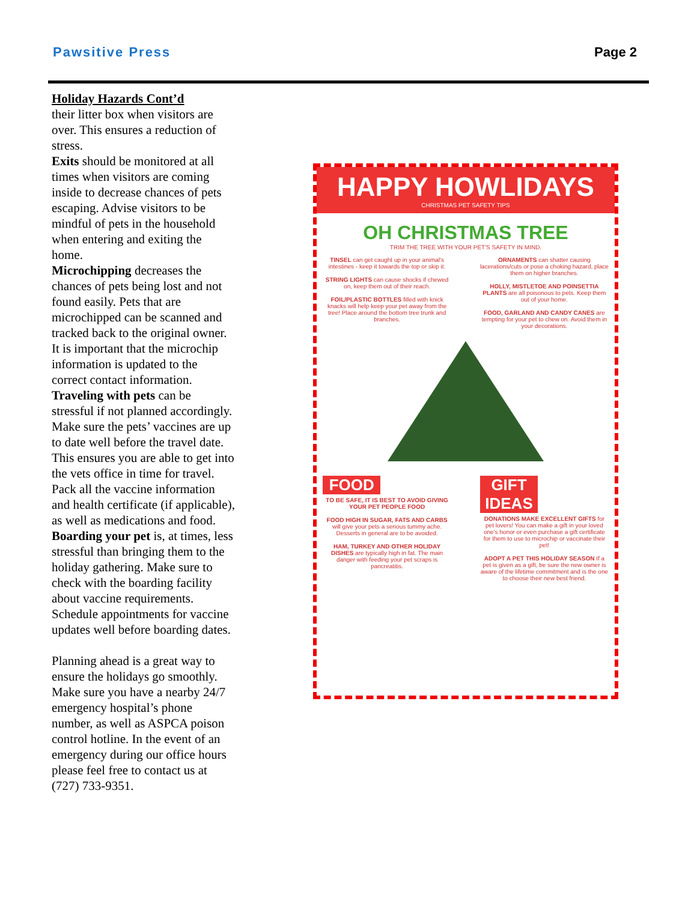Pawsitive Press Page 2
Holiday Hazards Cont’d
their litter box when visitors are over. This ensures a reduction of stress.
Exits should be monitored at all times when visitors are coming inside to decrease chances of pets escaping. Advise visitors to be mindful of pets in the household when entering and exiting the home.
Microchipping decreases the chances of pets being lost and not found easily. Pets that are microchipped can be scanned and tracked back to the original owner. It is important that the microchip information is updated to the correct contact information.
Traveling with pets can be stressful if not planned accordingly. Make sure the pets’ vaccines are up to date well before the travel date. This ensures you are able to get into the vets office in time for travel. Pack all the vaccine information and health certificate (if applicable), as well as medications and food.
Boarding your pet is, at times, less stressful than bringing them to the holiday gathering. Make sure to check with the boarding facility about vaccine requirements. Schedule appointments for vaccine updates well before boarding dates.
Planning ahead is a great way to ensure the holidays go smoothly. Make sure you have a nearby 24/7 emergency hospital’s phone number, as well as ASPCA poison control hotline. In the event of an emergency during our office hours please feel free to contact us at (727) 733-9351.
HAPPY HOWLIDAYS
CHRISTMAS PET SAFETY TIPS
OH CHRISTMAS TREE
TRIM THE TREE WITH YOUR PET'S SAFETY IN MIND.
TINSEL can get caught up in your animal's intestines - keep it towards the top or skip it.
STRING LIGHTS can cause shocks if chewed on, keep them out of their reach.
FOIL/PLASTIC BOTTLES filled with knick knacks will help keep your pet away from the tree! Place around the bottom tree trunk and branches.
ORNAMENTS can shatter causing lacerations/cuts or pose a choking hazard, place them on higher branches.
HOLLY, MISTLETOE AND POINSETTIA PLANTS are all poisonous to pets. Keep them out of your home.
FOOD, GARLAND AND CANDY CANES are tempting for your pet to chew on. Avoid them in your decorations.
FOOD
TO BE SAFE, IT IS BEST TO AVOID GIVING YOUR PET PEOPLE FOOD
FOOD HIGH IN SUGAR, FATS AND CARBS will give your pets a serious tummy ache. Desserts in general are to be avoided.
HAM, TURKEY AND OTHER HOLIDAY DISHES are typically high in fat. The main danger with feeding your pet scraps is pancreatitis.
GIFT IDEAS
DONATIONS MAKE EXCELLENT GIFTS for pet lovers! You can make a gift in your loved one's honor or even purchase a gift certificate for them to use to microchip or vaccinate their pet!
ADOPT A PET THIS HOLIDAY SEASON If a pet is given as a gift, be sure the new owner is aware of the lifetime commitment and is the one to choose their new best friend.